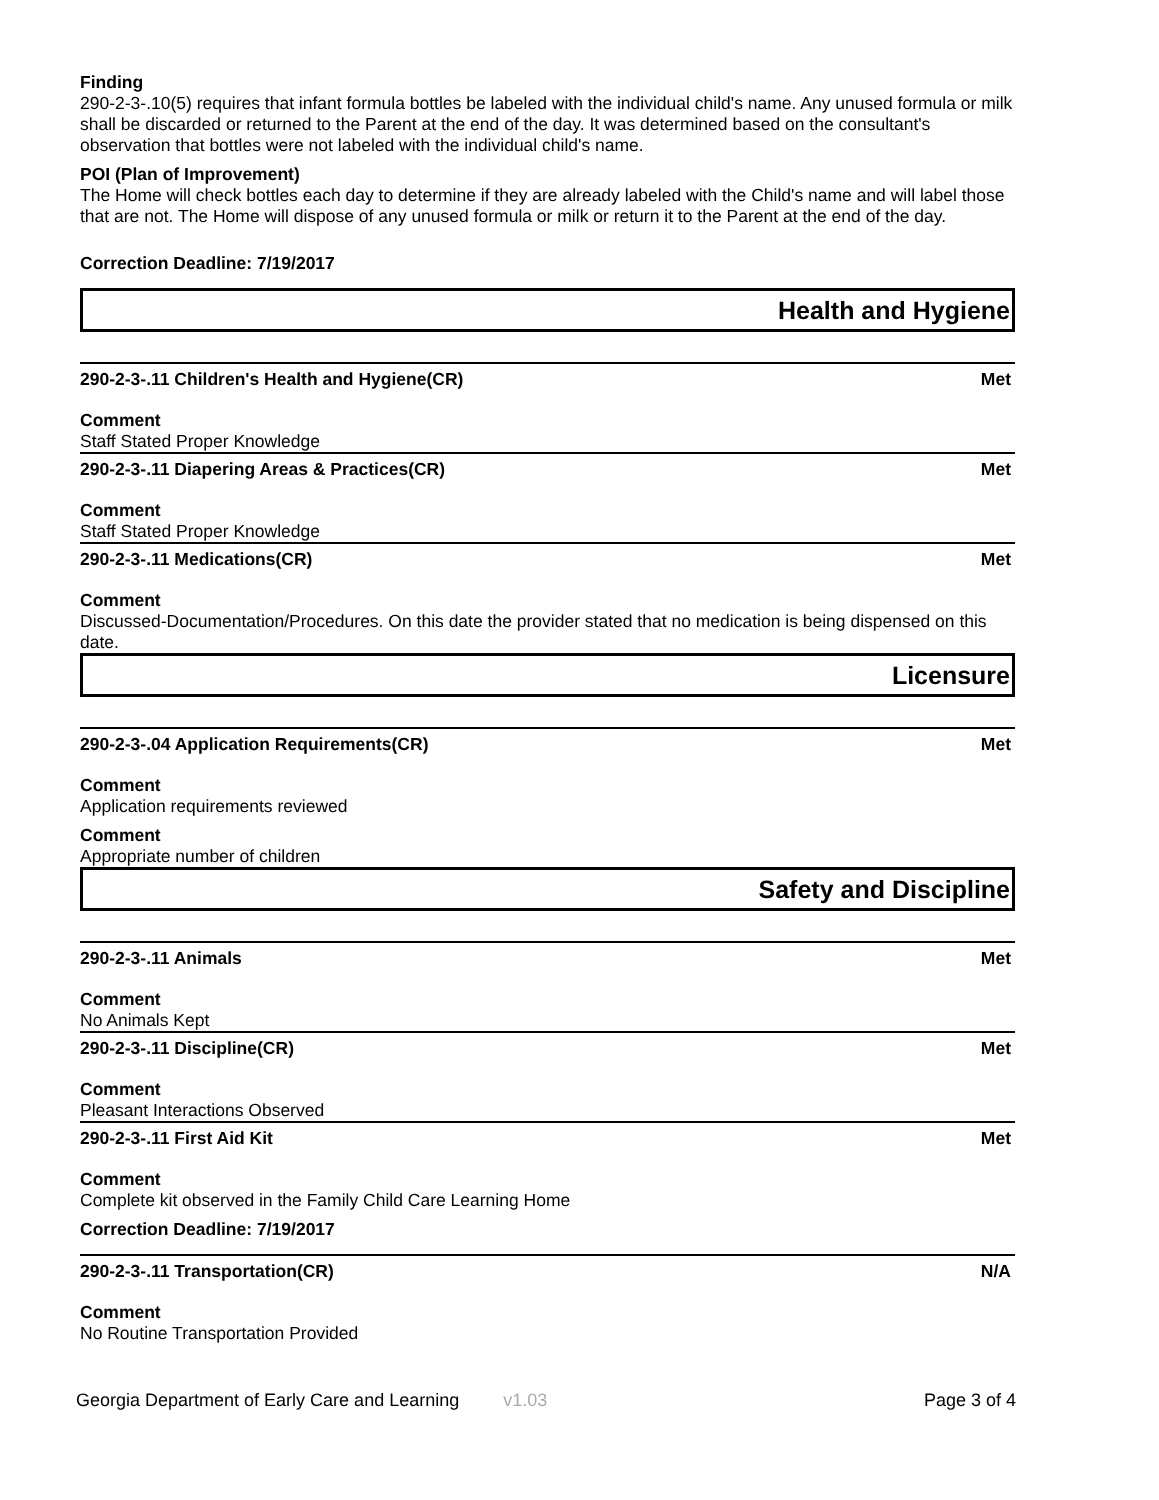Finding
290-2-3-.10(5) requires that infant formula bottles be labeled with the individual child's name. Any unused formula or milk shall be discarded or returned to the Parent at the end of the day. It was determined based on the consultant's observation that bottles were not labeled with the individual child's name.
POI (Plan of Improvement)
The Home will check bottles each day to determine if they are already labeled with the Child's name and will label those that are not. The Home will dispose of any unused formula or milk or return it to the Parent at the end of the day.
Correction Deadline: 7/19/2017
Health and Hygiene
290-2-3-.11 Children's Health and Hygiene(CR) Met
Comment
Staff Stated Proper Knowledge
290-2-3-.11 Diapering Areas & Practices(CR) Met
Comment
Staff Stated Proper Knowledge
290-2-3-.11 Medications(CR) Met
Comment
Discussed-Documentation/Procedures. On this date the provider stated that no medication is being dispensed on this date.
Licensure
290-2-3-.04 Application Requirements(CR) Met
Comment
Application requirements reviewed
Comment
Appropriate number of children
Safety and Discipline
290-2-3-.11 Animals Met
Comment
No Animals Kept
290-2-3-.11 Discipline(CR) Met
Comment
Pleasant Interactions Observed
290-2-3-.11 First Aid Kit Met
Comment
Complete kit observed in the Family Child Care Learning Home
Correction Deadline: 7/19/2017
290-2-3-.11 Transportation(CR) N/A
Comment
No Routine Transportation Provided
Georgia Department of Early Care and Learning v1.03 Page 3 of 4